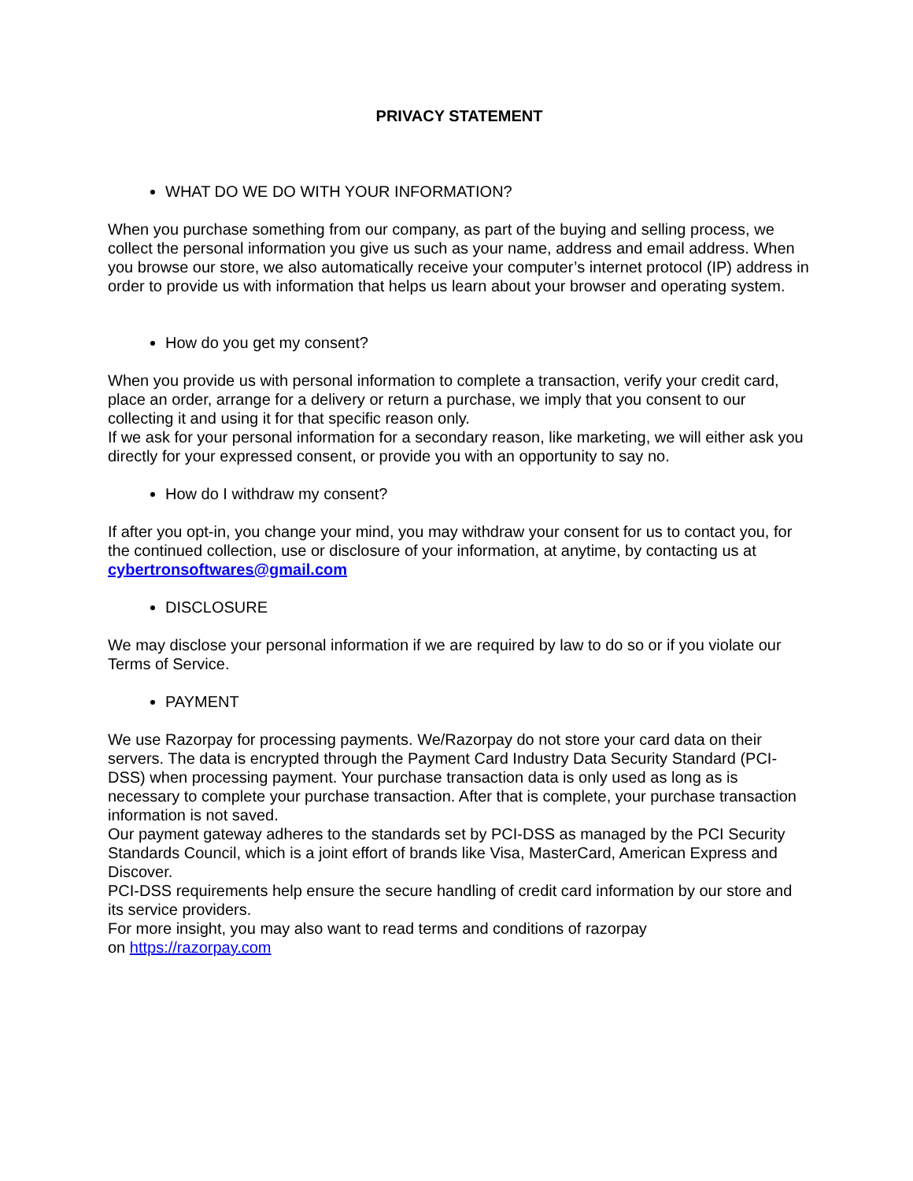PRIVACY STATEMENT
WHAT DO WE DO WITH YOUR INFORMATION?
When you purchase something from our company, as part of the buying and selling process, we collect the personal information you give us such as your name, address and email address. When you browse our store, we also automatically receive your computer’s internet protocol (IP) address in order to provide us with information that helps us learn about your browser and operating system.
How do you get my consent?
When you provide us with personal information to complete a transaction, verify your credit card, place an order, arrange for a delivery or return a purchase, we imply that you consent to our collecting it and using it for that specific reason only.
If we ask for your personal information for a secondary reason, like marketing, we will either ask you directly for your expressed consent, or provide you with an opportunity to say no.
How do I withdraw my consent?
If after you opt-in, you change your mind, you may withdraw your consent for us to contact you, for the continued collection, use or disclosure of your information, at anytime, by contacting us at cybertronsoftwares@gmail.com
DISCLOSURE
We may disclose your personal information if we are required by law to do so or if you violate our Terms of Service.
PAYMENT
We use Razorpay for processing payments. We/Razorpay do not store your card data on their servers. The data is encrypted through the Payment Card Industry Data Security Standard (PCI-DSS) when processing payment. Your purchase transaction data is only used as long as is necessary to complete your purchase transaction. After that is complete, your purchase transaction information is not saved.
Our payment gateway adheres to the standards set by PCI-DSS as managed by the PCI Security Standards Council, which is a joint effort of brands like Visa, MasterCard, American Express and Discover.
PCI-DSS requirements help ensure the secure handling of credit card information by our store and its service providers.
For more insight, you may also want to read terms and conditions of razorpay
on https://razorpay.com